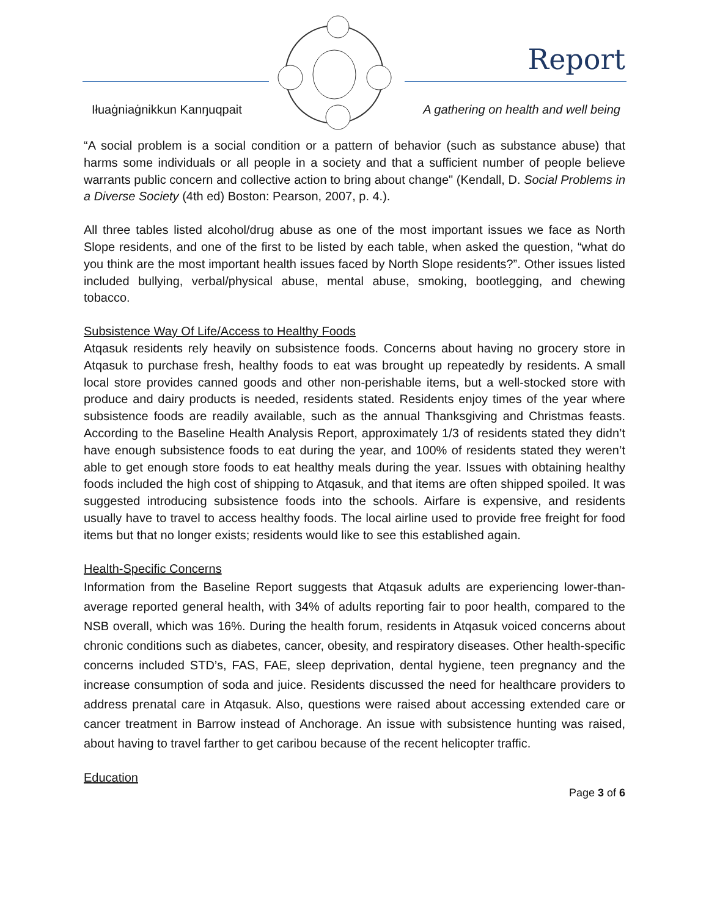Report
Iłuaġniaġnikkun Kanŋuqpait
A gathering on health and well being
“A social problem is a social condition or a pattern of behavior (such as substance abuse) that harms some individuals or all people in a society and that a sufficient number of people believe warrants public concern and collective action to bring about change" (Kendall, D. Social Problems in a Diverse Society (4th ed) Boston: Pearson, 2007, p. 4.).
All three tables listed alcohol/drug abuse as one of the most important issues we face as North Slope residents, and one of the first to be listed by each table, when asked the question, “what do you think are the most important health issues faced by North Slope residents?”. Other issues listed included bullying, verbal/physical abuse, mental abuse, smoking, bootlegging, and chewing tobacco.
Subsistence Way Of Life/Access to Healthy Foods
Atqasuk residents rely heavily on subsistence foods. Concerns about having no grocery store in Atqasuk to purchase fresh, healthy foods to eat was brought up repeatedly by residents. A small local store provides canned goods and other non-perishable items, but a well-stocked store with produce and dairy products is needed, residents stated. Residents enjoy times of the year where subsistence foods are readily available, such as the annual Thanksgiving and Christmas feasts. According to the Baseline Health Analysis Report, approximately 1/3 of residents stated they didn’t have enough subsistence foods to eat during the year, and 100% of residents stated they weren’t able to get enough store foods to eat healthy meals during the year. Issues with obtaining healthy foods included the high cost of shipping to Atqasuk, and that items are often shipped spoiled. It was suggested introducing subsistence foods into the schools. Airfare is expensive, and residents usually have to travel to access healthy foods. The local airline used to provide free freight for food items but that no longer exists; residents would like to see this established again.
Health-Specific Concerns
Information from the Baseline Report suggests that Atqasuk adults are experiencing lower-than-average reported general health, with 34% of adults reporting fair to poor health, compared to the NSB overall, which was 16%. During the health forum, residents in Atqasuk voiced concerns about chronic conditions such as diabetes, cancer, obesity, and respiratory diseases. Other health-specific concerns included STD’s, FAS, FAE, sleep deprivation, dental hygiene, teen pregnancy and the increase consumption of soda and juice. Residents discussed the need for healthcare providers to address prenatal care in Atqasuk. Also, questions were raised about accessing extended care or cancer treatment in Barrow instead of Anchorage. An issue with subsistence hunting was raised, about having to travel farther to get caribou because of the recent helicopter traffic.
Education
Page 3 of 6